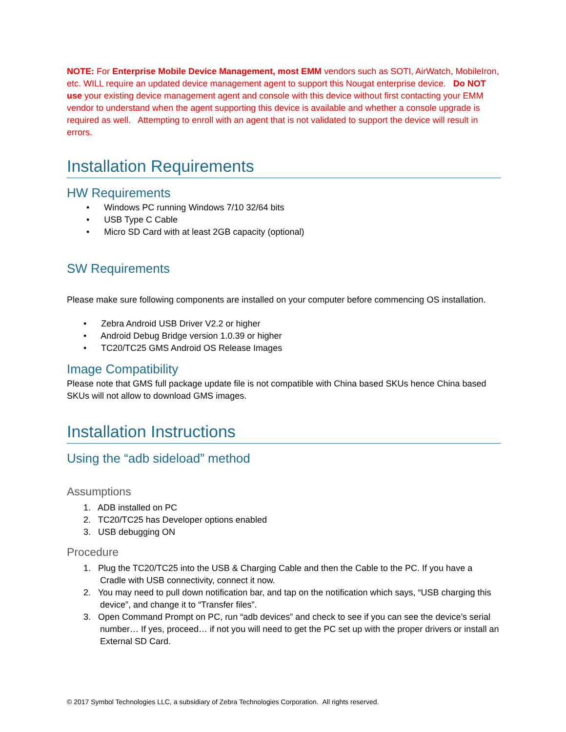NOTE: For Enterprise Mobile Device Management, most EMM vendors such as SOTI, AirWatch, MobileIron, etc. WILL require an updated device management agent to support this Nougat enterprise device. Do NOT use your existing device management agent and console with this device without first contacting your EMM vendor to understand when the agent supporting this device is available and whether a console upgrade is required as well. Attempting to enroll with an agent that is not validated to support the device will result in errors.
Installation Requirements
HW Requirements
• Windows PC running Windows 7/10 32/64 bits
• USB Type C Cable
• Micro SD Card with at least 2GB capacity (optional)
SW Requirements
Please make sure following components are installed on your computer before commencing OS installation.
• Zebra Android USB Driver V2.2 or higher
• Android Debug Bridge version 1.0.39 or higher
• TC20/TC25 GMS Android OS Release Images
Image Compatibility
Please note that GMS full package update file is not compatible with China based SKUs hence China based SKUs will not allow to download GMS images.
Installation Instructions
Using the “adb sideload” method
Assumptions
1. ADB installed on PC
2. TC20/TC25 has Developer options enabled
3. USB debugging ON
Procedure
1. Plug the TC20/TC25 into the USB & Charging Cable and then the Cable to the PC. If you have a Cradle with USB connectivity, connect it now.
2. You may need to pull down notification bar, and tap on the notification which says, “USB charging this device”, and change it to “Transfer files”.
3. Open Command Prompt on PC, run “adb devices” and check to see if you can see the device’s serial number… If yes, proceed… if not you will need to get the PC set up with the proper drivers or install an External SD Card.
© 2017 Symbol Technologies LLC, a subsidiary of Zebra Technologies Corporation. All rights reserved.